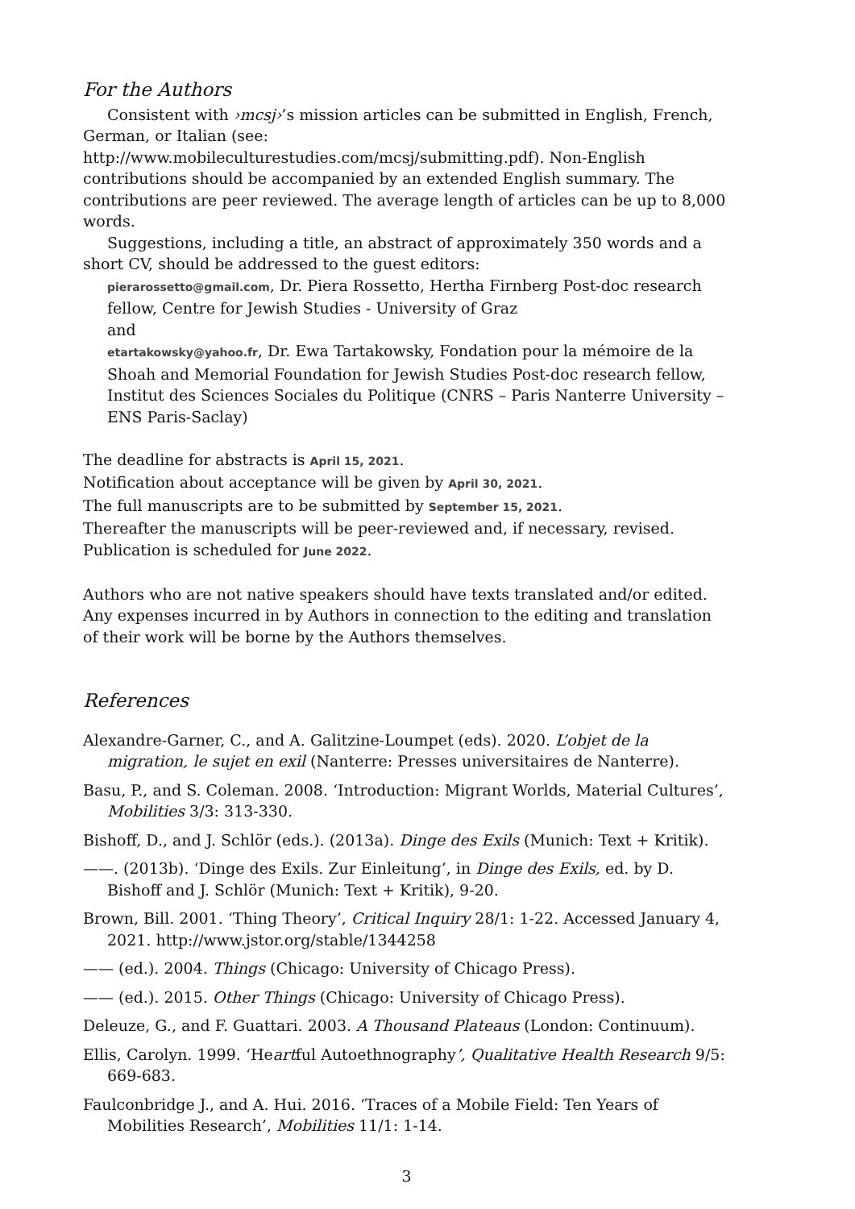For the Authors
Consistent with ›mcsj›’s mission articles can be submitted in English, French, German, or Italian (see:
http://www.mobileculturestudies.com/mcsj/submitting.pdf). Non-English contributions should be accompanied by an extended English summary. The contributions are peer reviewed. The average length of articles can be up to 8,000 words.
Suggestions, including a title, an abstract of approximately 350 words and a short CV, should be addressed to the guest editors:
pierarossetto@gmail.com, Dr. Piera Rossetto, Hertha Firnberg Post-doc research fellow, Centre for Jewish Studies - University of Graz
and
etartakowsky@yahoo.fr, Dr. Ewa Tartakowsky, Fondation pour la mémoire de la Shoah and Memorial Foundation for Jewish Studies Post-doc research fellow, Institut des Sciences Sociales du Politique (CNRS – Paris Nanterre University – ENS Paris-Saclay)
The deadline for abstracts is April 15, 2021.
Notification about acceptance will be given by April 30, 2021.
The full manuscripts are to be submitted by September 15, 2021.
Thereafter the manuscripts will be peer-reviewed and, if necessary, revised.
Publication is scheduled for June 2022.
Authors who are not native speakers should have texts translated and/or edited. Any expenses incurred in by Authors in connection to the editing and translation of their work will be borne by the Authors themselves.
References
Alexandre-Garner, C., and A. Galitzine-Loumpet (eds). 2020. L’objet de la migration, le sujet en exil (Nanterre: Presses universitaires de Nanterre).
Basu, P., and S. Coleman. 2008. ‘Introduction: Migrant Worlds, Material Cultures’, Mobilities 3/3: 313-330.
Bishoff, D., and J. Schlör (eds.). (2013a). Dinge des Exils (Munich: Text + Kritik).
——. (2013b). ‘Dinge des Exils. Zur Einleitung’, in Dinge des Exils, ed. by D. Bishoff and J. Schlör (Munich: Text + Kritik), 9-20.
Brown, Bill. 2001. ‘Thing Theory’, Critical Inquiry 28/1: 1-22. Accessed January 4, 2021. http://www.jstor.org/stable/1344258
—— (ed.). 2004. Things (Chicago: University of Chicago Press).
—— (ed.). 2015. Other Things (Chicago: University of Chicago Press).
Deleuze, G., and F. Guattari. 2003. A Thousand Plateaus (London: Continuum).
Ellis, Carolyn. 1999. ‘Heartful Autoethnography’, Qualitative Health Research 9/5: 669-683.
Faulconbridge J., and A. Hui. 2016. ‘Traces of a Mobile Field: Ten Years of Mobilities Research’, Mobilities 11/1: 1-14.
3